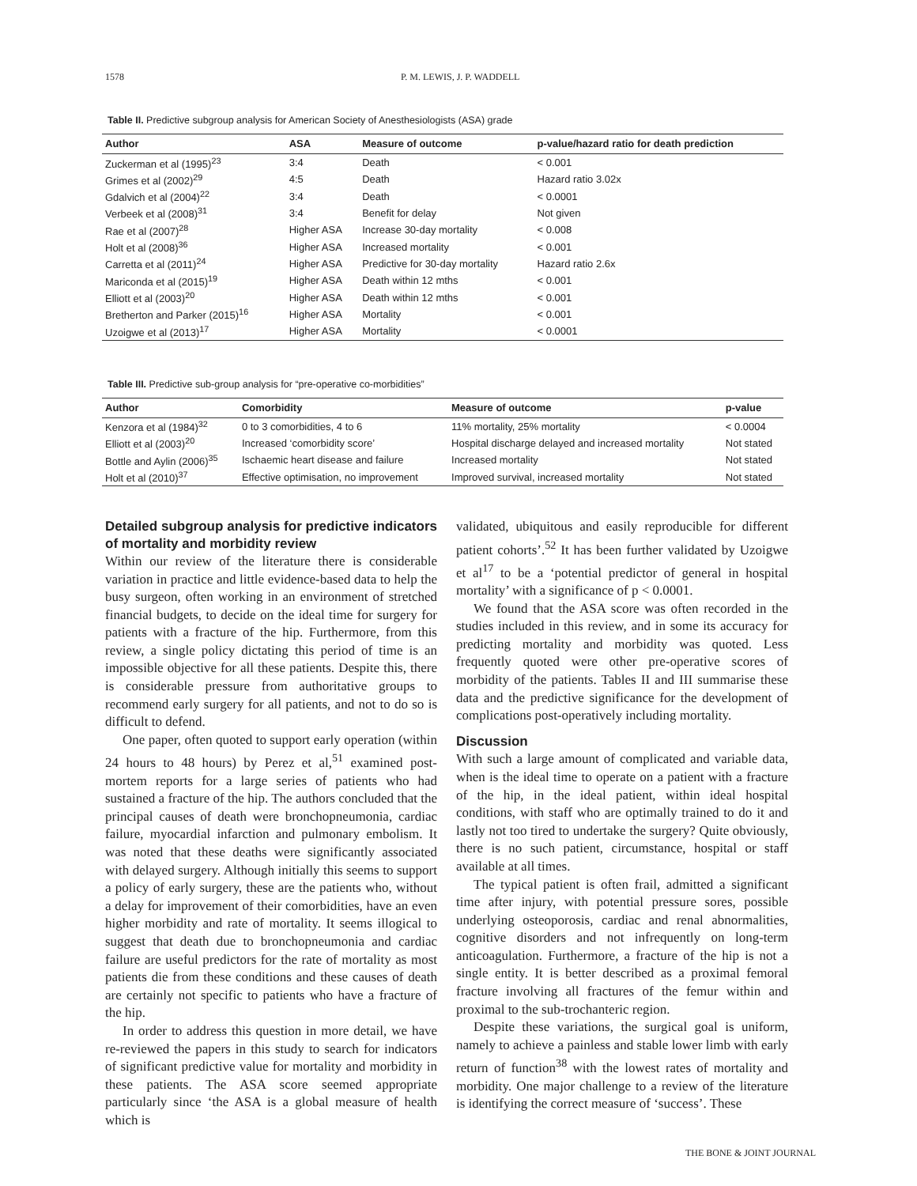1578 P. M. LEWIS, J. P. WADDELL
Table II. Predictive subgroup analysis for American Society of Anesthesiologists (ASA) grade
| Author | ASA | Measure of outcome | p-value/hazard ratio for death prediction |
| --- | --- | --- | --- |
| Zuckerman et al (1995)<sup>23</sup> | 3:4 | Death | < 0.001 |
| Grimes et al (2002)<sup>29</sup> | 4:5 | Death | Hazard ratio 3.02x |
| Gdalvich et al (2004)<sup>22</sup> | 3:4 | Death | < 0.0001 |
| Verbeek et al (2008)<sup>31</sup> | 3:4 | Benefit for delay | Not given |
| Rae et al (2007)<sup>28</sup> | Higher ASA | Increase 30-day mortality | < 0.008 |
| Holt et al (2008)<sup>36</sup> | Higher ASA | Increased mortality | < 0.001 |
| Carretta et al (2011)<sup>24</sup> | Higher ASA | Predictive for 30-day mortality | Hazard ratio 2.6x |
| Mariconda et al (2015)<sup>19</sup> | Higher ASA | Death within 12 mths | < 0.001 |
| Elliott et al (2003)<sup>20</sup> | Higher ASA | Death within 12 mths | < 0.001 |
| Bretherton and Parker (2015)<sup>16</sup> | Higher ASA | Mortality | < 0.001 |
| Uzoigwe et al (2013)<sup>17</sup> | Higher ASA | Mortality | < 0.0001 |
Table III. Predictive sub-group analysis for “pre-operative co-morbidities”
| Author | Comorbidity | Measure of outcome | p-value |
| --- | --- | --- | --- |
| Kenzora et al (1984)<sup>32</sup> | 0 to 3 comorbidities, 4 to 6 | 11% mortality, 25% mortality | < 0.0004 |
| Elliott et al (2003)<sup>20</sup> | Increased ‘comorbidity score’ | Hospital discharge delayed and increased mortality | Not stated |
| Bottle and Aylin (2006)<sup>35</sup> | Ischaemic heart disease and failure | Increased mortality | Not stated |
| Holt et al (2010)<sup>37</sup> | Effective optimisation, no improvement | Improved survival, increased mortality | Not stated |
Detailed subgroup analysis for predictive indicators of mortality and morbidity review
Within our review of the literature there is considerable variation in practice and little evidence-based data to help the busy surgeon, often working in an environment of stretched financial budgets, to decide on the ideal time for surgery for patients with a fracture of the hip. Furthermore, from this review, a single policy dictating this period of time is an impossible objective for all these patients. Despite this, there is considerable pressure from authoritative groups to recommend early surgery for all patients, and not to do so is difficult to defend.
One paper, often quoted to support early operation (within 24 hours to 48 hours) by Perez et al,<sup>51</sup> examined post-mortem reports for a large series of patients who had sustained a fracture of the hip. The authors concluded that the principal causes of death were bronchopneumonia, cardiac failure, myocardial infarction and pulmonary embolism. It was noted that these deaths were significantly associated with delayed surgery. Although initially this seems to support a policy of early surgery, these are the patients who, without a delay for improvement of their comorbidities, have an even higher morbidity and rate of mortality. It seems illogical to suggest that death due to bronchopneumonia and cardiac failure are useful predictors for the rate of mortality as most patients die from these conditions and these causes of death are certainly not specific to patients who have a fracture of the hip.
In order to address this question in more detail, we have re-reviewed the papers in this study to search for indicators of significant predictive value for mortality and morbidity in these patients. The ASA score seemed appropriate particularly since ‘the ASA is a global measure of health which is
validated, ubiquitous and easily reproducible for different patient cohorts’.<sup>52</sup> It has been further validated by Uzoigwe et al<sup>17</sup> to be a ‘potential predictor of general in hospital mortality’ with a significance of p < 0.0001.
We found that the ASA score was often recorded in the studies included in this review, and in some its accuracy for predicting mortality and morbidity was quoted. Less frequently quoted were other pre-operative scores of morbidity of the patients. Tables II and III summarise these data and the predictive significance for the development of complications post-operatively including mortality.
Discussion
With such a large amount of complicated and variable data, when is the ideal time to operate on a patient with a fracture of the hip, in the ideal patient, within ideal hospital conditions, with staff who are optimally trained to do it and lastly not too tired to undertake the surgery? Quite obviously, there is no such patient, circumstance, hospital or staff available at all times.
The typical patient is often frail, admitted a significant time after injury, with potential pressure sores, possible underlying osteoporosis, cardiac and renal abnormalities, cognitive disorders and not infrequently on long-term anticoagulation. Furthermore, a fracture of the hip is not a single entity. It is better described as a proximal femoral fracture involving all fractures of the femur within and proximal to the sub-trochanteric region.
Despite these variations, the surgical goal is uniform, namely to achieve a painless and stable lower limb with early return of function<sup>38</sup> with the lowest rates of mortality and morbidity. One major challenge to a review of the literature is identifying the correct measure of ‘success’. These
THE BONE & JOINT JOURNAL